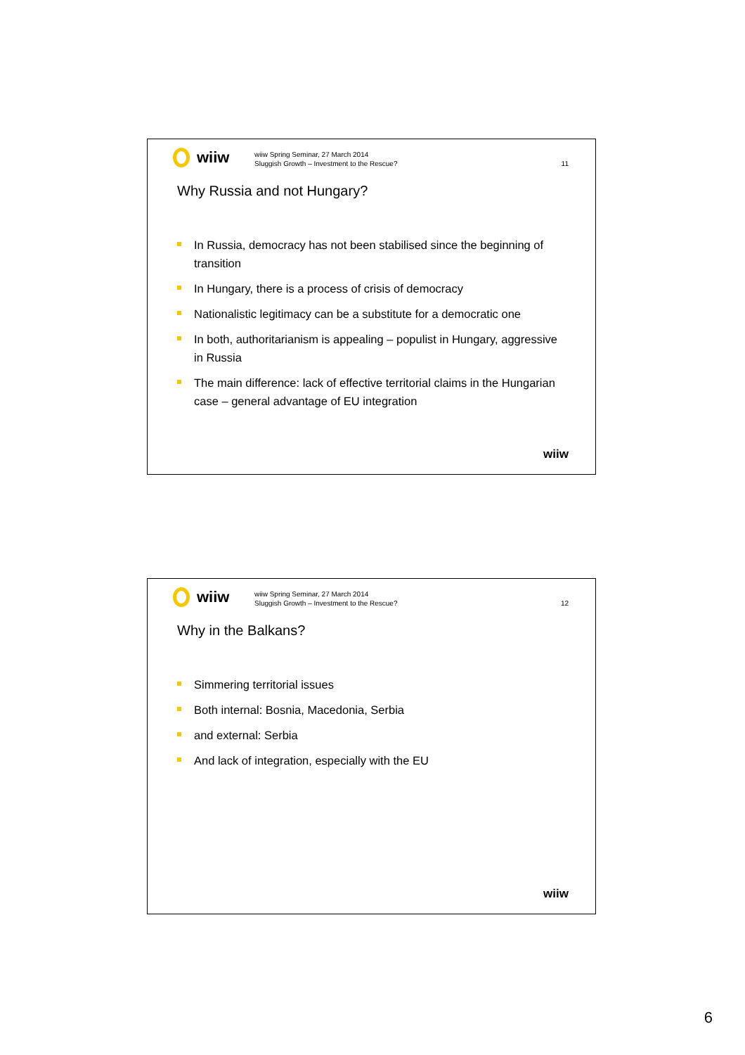wiiw
wiiw Spring Seminar, 27 March 2014
Sluggish Growth – Investment to the Rescue?
11
Why Russia and not Hungary?
In Russia, democracy has not been stabilised since the beginning of transition
In Hungary, there is a process of crisis of democracy
Nationalistic legitimacy can be a substitute for a democratic one
In both, authoritarianism is appealing – populist in Hungary, aggressive in Russia
The main difference: lack of effective territorial claims in the Hungarian case – general advantage of EU integration
wiiw
wiiw
wiiw Spring Seminar, 27 March 2014
Sluggish Growth – Investment to the Rescue?
12
Why in the Balkans?
Simmering territorial issues
Both internal: Bosnia, Macedonia, Serbia
and external: Serbia
And lack of integration, especially with the EU
wiiw
6